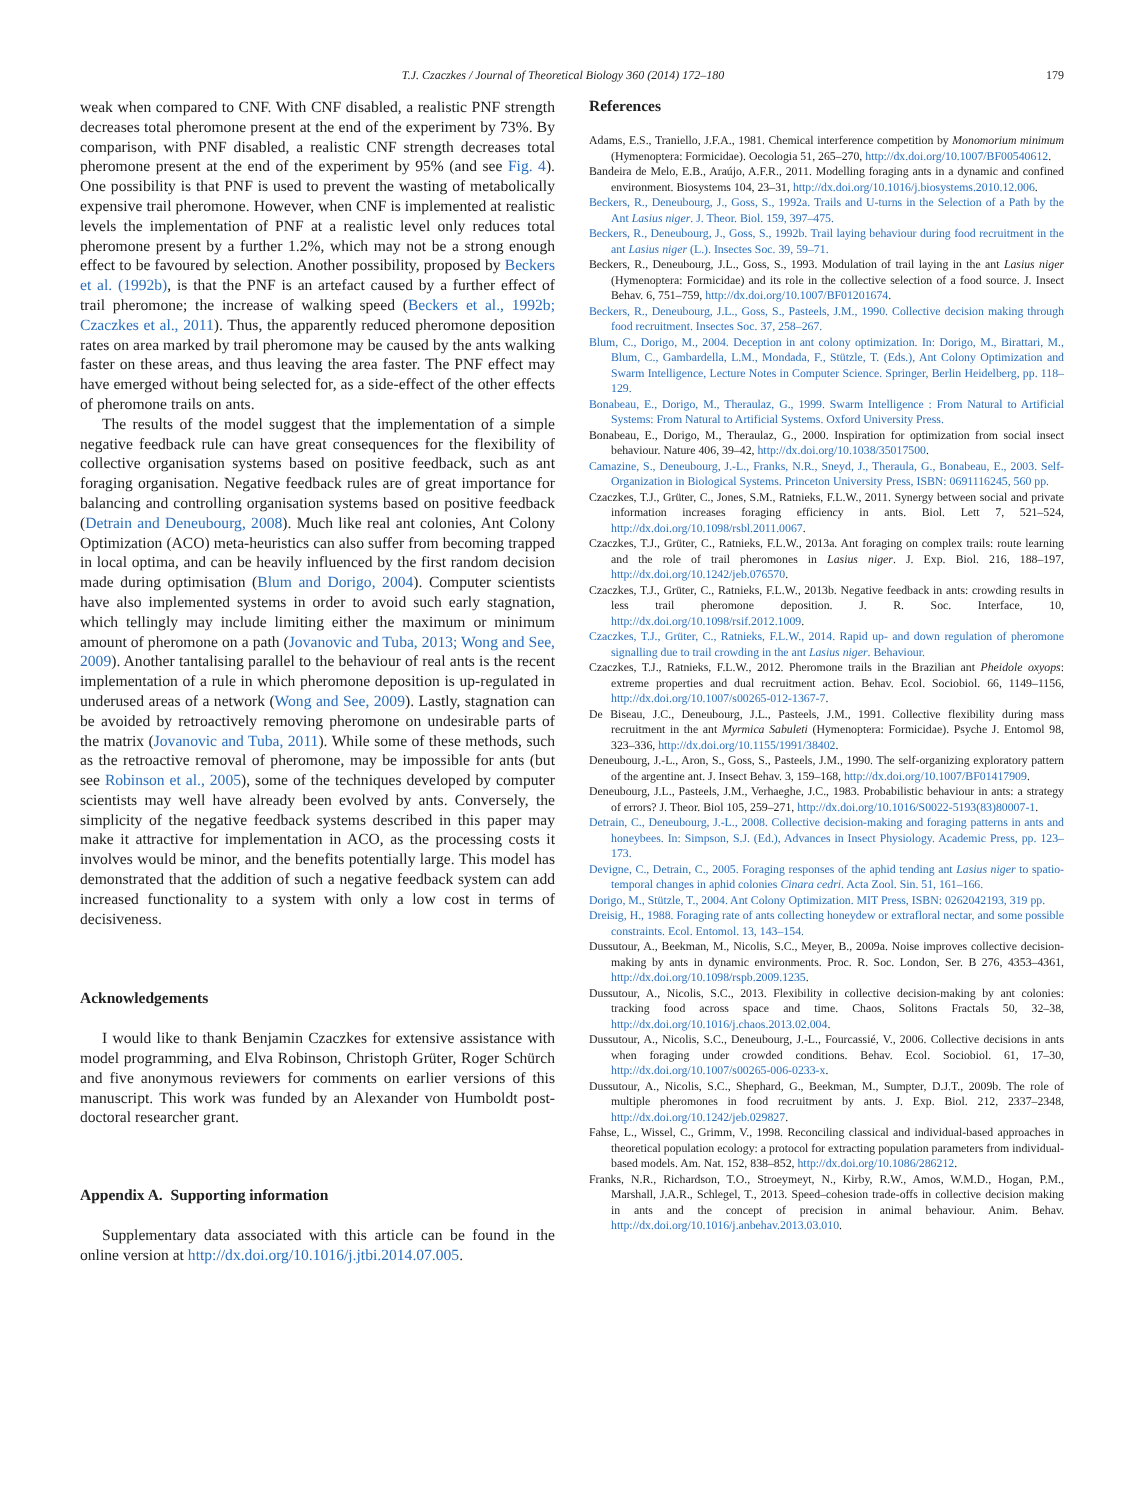T.J. Czaczkes / Journal of Theoretical Biology 360 (2014) 172–180 179
weak when compared to CNF. With CNF disabled, a realistic PNF strength decreases total pheromone present at the end of the experiment by 73%. By comparison, with PNF disabled, a realistic CNF strength decreases total pheromone present at the end of the experiment by 95% (and see Fig. 4). One possibility is that PNF is used to prevent the wasting of metabolically expensive trail pheromone. However, when CNF is implemented at realistic levels the implementation of PNF at a realistic level only reduces total pheromone present by a further 1.2%, which may not be a strong enough effect to be favoured by selection. Another possibility, proposed by Beckers et al. (1992b), is that the PNF is an artefact caused by a further effect of trail pheromone; the increase of walking speed (Beckers et al., 1992b; Czaczkes et al., 2011). Thus, the apparently reduced pheromone deposition rates on area marked by trail pheromone may be caused by the ants walking faster on these areas, and thus leaving the area faster. The PNF effect may have emerged without being selected for, as a side-effect of the other effects of pheromone trails on ants.
The results of the model suggest that the implementation of a simple negative feedback rule can have great consequences for the flexibility of collective organisation systems based on positive feedback, such as ant foraging organisation. Negative feedback rules are of great importance for balancing and controlling organisation systems based on positive feedback (Detrain and Deneubourg, 2008). Much like real ant colonies, Ant Colony Optimization (ACO) meta-heuristics can also suffer from becoming trapped in local optima, and can be heavily influenced by the first random decision made during optimisation (Blum and Dorigo, 2004). Computer scientists have also implemented systems in order to avoid such early stagnation, which tellingly may include limiting either the maximum or minimum amount of pheromone on a path (Jovanovic and Tuba, 2013; Wong and See, 2009). Another tantalising parallel to the behaviour of real ants is the recent implementation of a rule in which pheromone deposition is up-regulated in underused areas of a network (Wong and See, 2009). Lastly, stagnation can be avoided by retroactively removing pheromone on undesirable parts of the matrix (Jovanovic and Tuba, 2011). While some of these methods, such as the retroactive removal of pheromone, may be impossible for ants (but see Robinson et al., 2005), some of the techniques developed by computer scientists may well have already been evolved by ants. Conversely, the simplicity of the negative feedback systems described in this paper may make it attractive for implementation in ACO, as the processing costs it involves would be minor, and the benefits potentially large. This model has demonstrated that the addition of such a negative feedback system can add increased functionality to a system with only a low cost in terms of decisiveness.
Acknowledgements
I would like to thank Benjamin Czaczkes for extensive assistance with model programming, and Elva Robinson, Christoph Grüter, Roger Schürch and five anonymous reviewers for comments on earlier versions of this manuscript. This work was funded by an Alexander von Humboldt post-doctoral researcher grant.
Appendix A. Supporting information
Supplementary data associated with this article can be found in the online version at http://dx.doi.org/10.1016/j.jtbi.2014.07.005.
References
Adams, E.S., Traniello, J.F.A., 1981. Chemical interference competition by Monomorium minimum (Hymenoptera: Formicidae). Oecologia 51, 265–270, http://dx.doi.org/10.1007/BF00540612.
Bandeira de Melo, E.B., Araújo, A.F.R., 2011. Modelling foraging ants in a dynamic and confined environment. Biosystems 104, 23–31, http://dx.doi.org/10.1016/j.biosystems.2010.12.006.
Beckers, R., Deneubourg, J., Goss, S., 1992a. Trails and U-turns in the Selection of a Path by the Ant Lasius niger. J. Theor. Biol. 159, 397–475.
Beckers, R., Deneubourg, J., Goss, S., 1992b. Trail laying behaviour during food recruitment in the ant Lasius niger (L.). Insectes Soc. 39, 59–71.
Beckers, R., Deneubourg, J.L., Goss, S., 1993. Modulation of trail laying in the ant Lasius niger (Hymenoptera: Formicidae) and its role in the collective selection of a food source. J. Insect Behav. 6, 751–759, http://dx.doi.org/10.1007/BF01201674.
Beckers, R., Deneubourg, J.L., Goss, S., Pasteels, J.M., 1990. Collective decision making through food recruitment. Insectes Soc. 37, 258–267.
Blum, C., Dorigo, M., 2004. Deception in ant colony optimization. In: Dorigo, M., Birattari, M., Blum, C., Gambardella, L.M., Mondada, F., Stützle, T. (Eds.), Ant Colony Optimization and Swarm Intelligence, Lecture Notes in Computer Science. Springer, Berlin Heidelberg, pp. 118–129.
Bonabeau, E., Dorigo, M., Theraulaz, G., 1999. Swarm Intelligence : From Natural to Artificial Systems: From Natural to Artificial Systems. Oxford University Press.
Bonabeau, E., Dorigo, M., Theraulaz, G., 2000. Inspiration for optimization from social insect behaviour. Nature 406, 39–42, http://dx.doi.org/10.1038/35017500.
Camazine, S., Deneubourg, J.-L., Franks, N.R., Sneyd, J., Theraula, G., Bonabeau, E., 2003. Self-Organization in Biological Systems. Princeton University Press, ISBN: 0691116245, 560 pp.
Czaczkes, T.J., Grüter, C., Jones, S.M., Ratnieks, F.L.W., 2011. Synergy between social and private information increases foraging efficiency in ants. Biol. Lett 7, 521–524, http://dx.doi.org/10.1098/rsbl.2011.0067.
Czaczkes, T.J., Grüter, C., Ratnieks, F.L.W., 2013a. Ant foraging on complex trails: route learning and the role of trail pheromones in Lasius niger. J. Exp. Biol. 216, 188–197, http://dx.doi.org/10.1242/jeb.076570.
Czaczkes, T.J., Grüter, C., Ratnieks, F.L.W., 2013b. Negative feedback in ants: crowding results in less trail pheromone deposition. J. R. Soc. Interface, 10, http://dx.doi.org/10.1098/rsif.2012.1009.
Czaczkes, T.J., Grüter, C., Ratnieks, F.L.W., 2014. Rapid up- and down regulation of pheromone signalling due to trail crowding in the ant Lasius niger. Behaviour.
Czaczkes, T.J., Ratnieks, F.L.W., 2012. Pheromone trails in the Brazilian ant Pheidole oxyops: extreme properties and dual recruitment action. Behav. Ecol. Sociobiol. 66, 1149–1156, http://dx.doi.org/10.1007/s00265-012-1367-7.
De Biseau, J.C., Deneubourg, J.L., Pasteels, J.M., 1991. Collective flexibility during mass recruitment in the ant Myrmica Sabuleti (Hymenoptera: Formicidae). Psyche J. Entomol 98, 323–336, http://dx.doi.org/10.1155/1991/38402.
Deneubourg, J.-L., Aron, S., Goss, S., Pasteels, J.M., 1990. The self-organizing exploratory pattern of the argentine ant. J. Insect Behav. 3, 159–168, http://dx.doi.org/10.1007/BF01417909.
Deneubourg, J.L., Pasteels, J.M., Verhaeghe, J.C., 1983. Probabilistic behaviour in ants: a strategy of errors? J. Theor. Biol 105, 259–271, http://dx.doi.org/10.1016/S0022-5193(83)80007-1.
Detrain, C., Deneubourg, J.-L., 2008. Collective decision-making and foraging patterns in ants and honeybees. In: Simpson, S.J. (Ed.), Advances in Insect Physiology. Academic Press, pp. 123–173.
Devigne, C., Detrain, C., 2005. Foraging responses of the aphid tending ant Lasius niger to spatio-temporal changes in aphid colonies Cinara cedri. Acta Zool. Sin. 51, 161–166.
Dorigo, M., Stützle, T., 2004. Ant Colony Optimization. MIT Press, ISBN: 0262042193, 319 pp.
Dreisig, H., 1988. Foraging rate of ants collecting honeydew or extrafloral nectar, and some possible constraints. Ecol. Entomol. 13, 143–154.
Dussutour, A., Beekman, M., Nicolis, S.C., Meyer, B., 2009a. Noise improves collective decision-making by ants in dynamic environments. Proc. R. Soc. London, Ser. B 276, 4353–4361, http://dx.doi.org/10.1098/rspb.2009.1235.
Dussutour, A., Nicolis, S.C., 2013. Flexibility in collective decision-making by ant colonies: tracking food across space and time. Chaos, Solitons Fractals 50, 32–38, http://dx.doi.org/10.1016/j.chaos.2013.02.004.
Dussutour, A., Nicolis, S.C., Deneubourg, J.-L., Fourcassié, V., 2006. Collective decisions in ants when foraging under crowded conditions. Behav. Ecol. Sociobiol. 61, 17–30, http://dx.doi.org/10.1007/s00265-006-0233-x.
Dussutour, A., Nicolis, S.C., Shephard, G., Beekman, M., Sumpter, D.J.T., 2009b. The role of multiple pheromones in food recruitment by ants. J. Exp. Biol. 212, 2337–2348, http://dx.doi.org/10.1242/jeb.029827.
Fahse, L., Wissel, C., Grimm, V., 1998. Reconciling classical and individual-based approaches in theoretical population ecology: a protocol for extracting population parameters from individual-based models. Am. Nat. 152, 838–852, http://dx.doi.org/10.1086/286212.
Franks, N.R., Richardson, T.O., Stroeymeyt, N., Kirby, R.W., Amos, W.M.D., Hogan, P.M., Marshall, J.A.R., Schlegel, T., 2013. Speed–cohesion trade-offs in collective decision making in ants and the concept of precision in animal behaviour. Anim. Behav. http://dx.doi.org/10.1016/j.anbehav.2013.03.010.